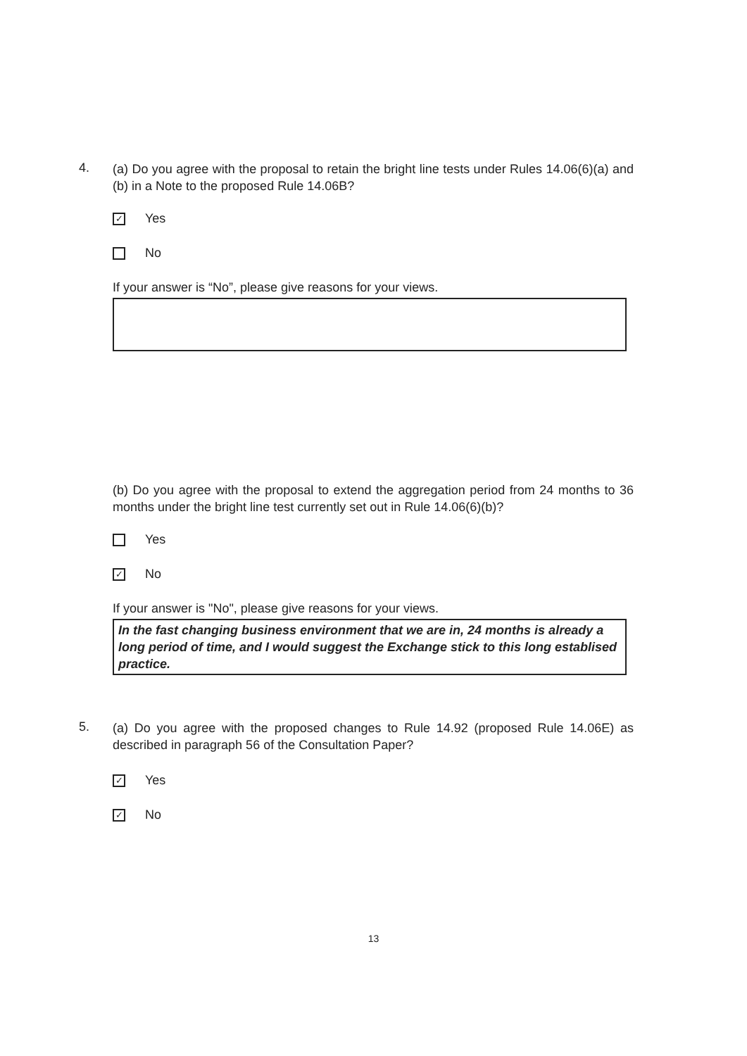4.
(a) Do you agree with the proposal to retain the bright line tests under Rules 14.06(6)(a) and (b) in a Note to the proposed Rule 14.06B?
✓
Yes
No
If your answer is “No”, please give reasons for your views.
(b) Do you agree with the proposal to extend the aggregation period from 24 months to 36 months under the bright line test currently set out in Rule 14.06(6)(b)?
Yes
✓
No
If your answer is "No", please give reasons for your views.
In the fast changing business environment that we are in, 24 months is already a long period of time, and I would suggest the Exchange stick to this long establised practice.
5.
(a) Do you agree with the proposed changes to Rule 14.92 (proposed Rule 14.06E) as described in paragraph 56 of the Consultation Paper?
✓
Yes
✓
No
13